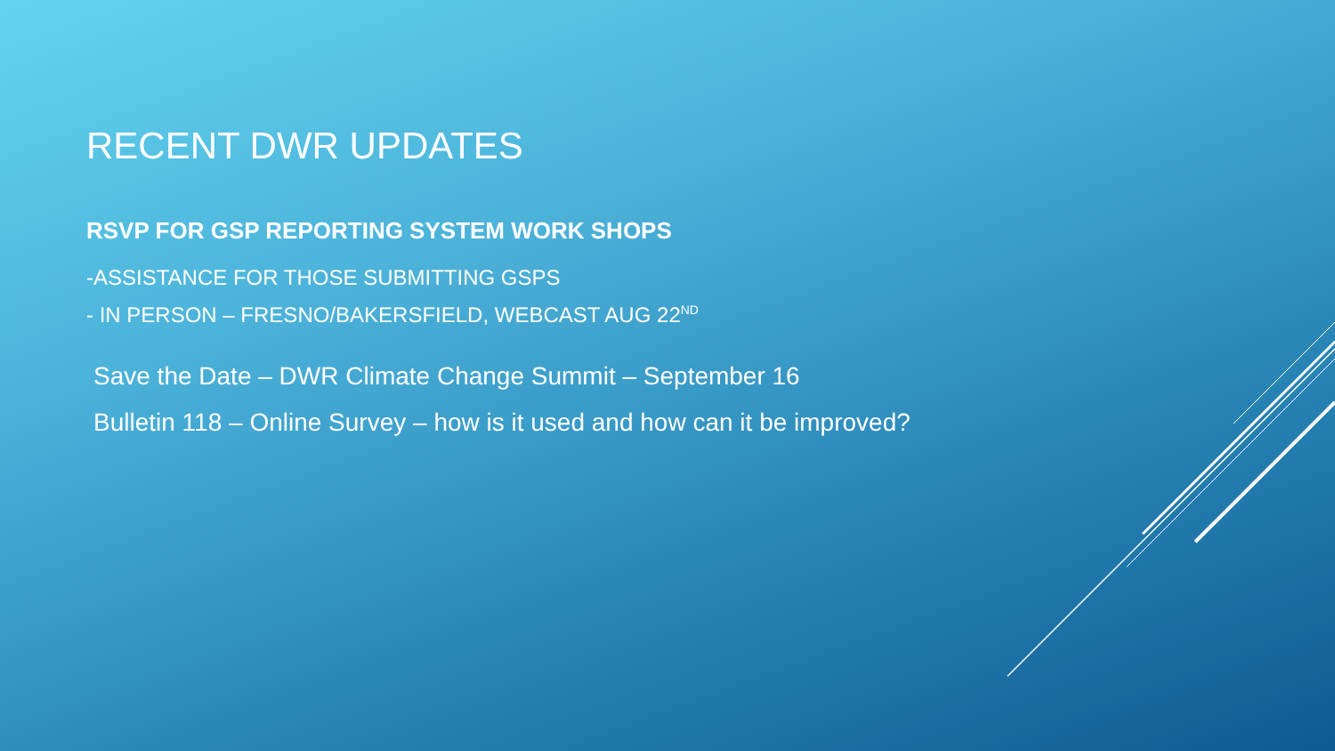RECENT DWR UPDATES
RSVP FOR GSP REPORTING SYSTEM WORK SHOPS
-ASSISTANCE FOR THOSE SUBMITTING GSPS
- IN PERSON – FRESNO/BAKERSFIELD, WEBCAST AUG 22<sup>ND</sup>
Save the Date – DWR Climate Change Summit – September 16
Bulletin 118 – Online Survey – how is it used and how can it be improved?